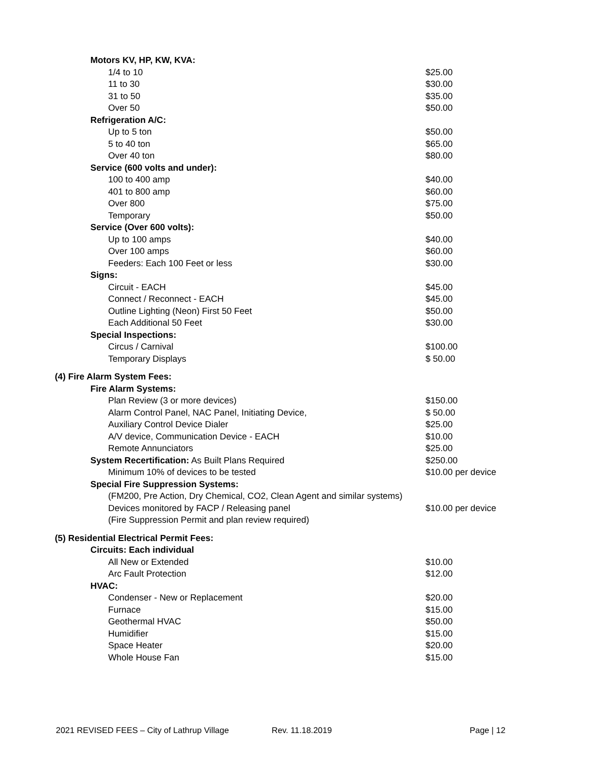| | Motors KV, HP, KW, KVA: | | |
| | | 1/4 to 10 | $25.00 |
| | | 11 to 30 | $30.00 |
| | | 31 to 50 | $35.00 |
| | | Over 50 | $50.00 |
| | Refrigeration A/C: | | |
| | | Up to 5 ton | $50.00 |
| | | 5 to 40 ton | $65.00 |
| | | Over 40 ton | $80.00 |
| | Service (600 volts and under): | | |
| | | 100 to 400 amp | $40.00 |
| | | 401 to 800 amp | $60.00 |
| | | Over 800 | $75.00 |
| | | Temporary | $50.00 |
| | Service (Over 600 volts): | | |
| | | Up to 100 amps | $40.00 |
| | | Over 100 amps | $60.00 |
| | | Feeders: Each 100 Feet or less | $30.00 |
| | Signs: | | |
| | | Circuit - EACH | $45.00 |
| | | Connect / Reconnect - EACH | $45.00 |
| | | Outline Lighting (Neon) First 50 Feet | $50.00 |
| | | Each Additional 50 Feet | $30.00 |
| | Special Inspections: | | |
| | | Circus / Carnival | $100.00 |
| | | Temporary Displays | $ 50.00 |
| (4) Fire Alarm System Fees: | | | |
| | Fire Alarm Systems: | | |
| | | Plan Review (3 or more devices) | $150.00 |
| | | Alarm Control Panel, NAC Panel, Initiating Device, | $ 50.00 |
| | | Auxiliary Control Device Dialer | $25.00 |
| | | A/V device, Communication Device - EACH | $10.00 |
| | | Remote Annunciators | $25.00 |
| | System Recertification: As Built Plans Required | | $250.00 |
| | | Minimum 10% of devices to be tested | $10.00 per device |
| | Special Fire Suppression Systems: | | |
| | | (FM200, Pre Action, Dry Chemical, CO2, Clean Agent and similar systems) | |
| | | Devices monitored by FACP / Releasing panel | $10.00 per device |
| | | (Fire Suppression Permit and plan review required) | |
| (5) Residential Electrical Permit Fees: | | | |
| | Circuits: Each individual | | |
| | | All New or Extended | $10.00 |
| | | Arc Fault Protection | $12.00 |
| | HVAC: | | |
| | | Condenser - New or Replacement | $20.00 |
| | | Furnace | $15.00 |
| | | Geothermal HVAC | $50.00 |
| | | Humidifier | $15.00 |
| | | Space Heater | $20.00 |
| | | Whole House Fan | $15.00 |
2021 REVISED FEES – City of Lathrup Village Rev. 11.18.2019 Page | 12